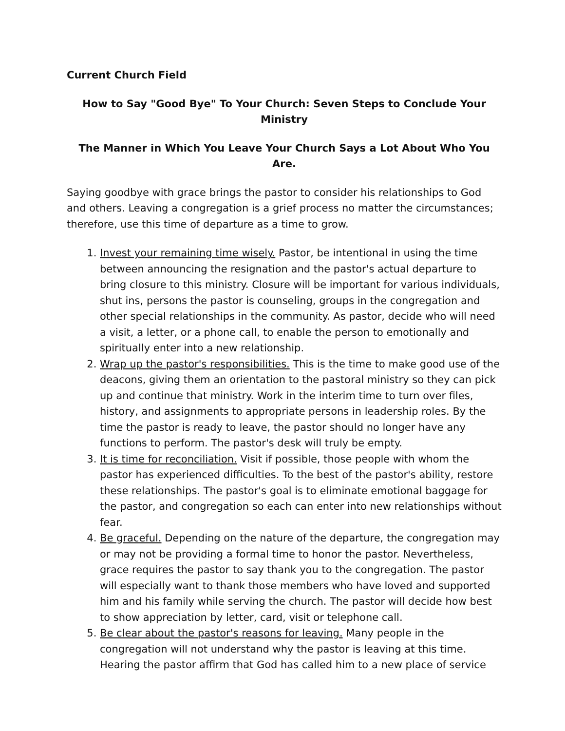Current Church Field
How to Say "Good Bye" To Your Church: Seven Steps to Conclude Your Ministry
The Manner in Which You Leave Your Church Says a Lot About Who You Are.
Saying goodbye with grace brings the pastor to consider his relationships to God and others. Leaving a congregation is a grief process no matter the circumstances; therefore, use this time of departure as a time to grow.
1. Invest your remaining time wisely. Pastor, be intentional in using the time between announcing the resignation and the pastor's actual departure to bring closure to this ministry. Closure will be important for various individuals, shut ins, persons the pastor is counseling, groups in the congregation and other special relationships in the community. As pastor, decide who will need a visit, a letter, or a phone call, to enable the person to emotionally and spiritually enter into a new relationship.
2. Wrap up the pastor's responsibilities. This is the time to make good use of the deacons, giving them an orientation to the pastoral ministry so they can pick up and continue that ministry. Work in the interim time to turn over files, history, and assignments to appropriate persons in leadership roles. By the time the pastor is ready to leave, the pastor should no longer have any functions to perform. The pastor's desk will truly be empty.
3. It is time for reconciliation. Visit if possible, those people with whom the pastor has experienced difficulties. To the best of the pastor's ability, restore these relationships. The pastor's goal is to eliminate emotional baggage for the pastor, and congregation so each can enter into new relationships without fear.
4. Be graceful. Depending on the nature of the departure, the congregation may or may not be providing a formal time to honor the pastor. Nevertheless, grace requires the pastor to say thank you to the congregation. The pastor will especially want to thank those members who have loved and supported him and his family while serving the church. The pastor will decide how best to show appreciation by letter, card, visit or telephone call.
5. Be clear about the pastor's reasons for leaving. Many people in the congregation will not understand why the pastor is leaving at this time. Hearing the pastor affirm that God has called him to a new place of service